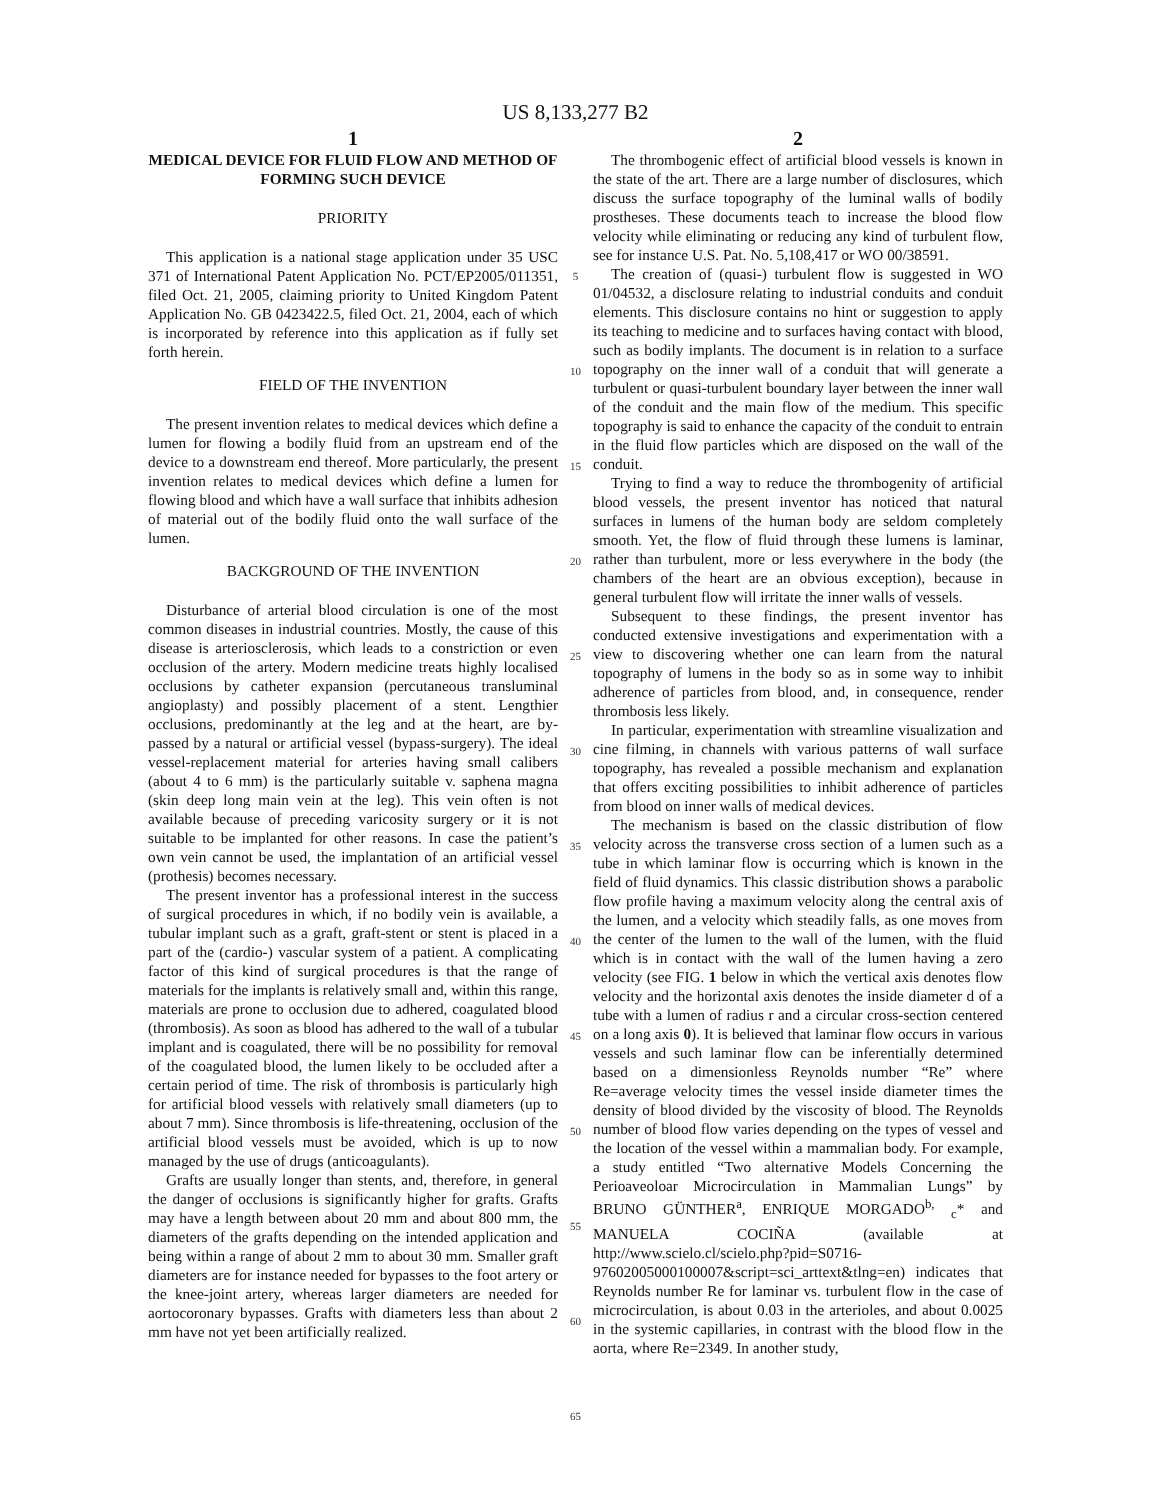US 8,133,277 B2
1
MEDICAL DEVICE FOR FLUID FLOW AND METHOD OF FORMING SUCH DEVICE
PRIORITY
This application is a national stage application under 35 USC 371 of International Patent Application No. PCT/EP2005/011351, filed Oct. 21, 2005, claiming priority to United Kingdom Patent Application No. GB 0423422.5, filed Oct. 21, 2004, each of which is incorporated by reference into this application as if fully set forth herein.
FIELD OF THE INVENTION
The present invention relates to medical devices which define a lumen for flowing a bodily fluid from an upstream end of the device to a downstream end thereof. More particularly, the present invention relates to medical devices which define a lumen for flowing blood and which have a wall surface that inhibits adhesion of material out of the bodily fluid onto the wall surface of the lumen.
BACKGROUND OF THE INVENTION
Disturbance of arterial blood circulation is one of the most common diseases in industrial countries. Mostly, the cause of this disease is arteriosclerosis, which leads to a constriction or even occlusion of the artery. Modern medicine treats highly localised occlusions by catheter expansion (percutaneous transluminal angioplasty) and possibly placement of a stent. Lengthier occlusions, predominantly at the leg and at the heart, are by-passed by a natural or artificial vessel (bypass-surgery). The ideal vessel-replacement material for arteries having small calibers (about 4 to 6 mm) is the particularly suitable v. saphena magna (skin deep long main vein at the leg). This vein often is not available because of preceding varicosity surgery or it is not suitable to be implanted for other reasons. In case the patient’s own vein cannot be used, the implantation of an artificial vessel (prothesis) becomes necessary.
The present inventor has a professional interest in the success of surgical procedures in which, if no bodily vein is available, a tubular implant such as a graft, graft-stent or stent is placed in a part of the (cardio-) vascular system of a patient. A complicating factor of this kind of surgical procedures is that the range of materials for the implants is relatively small and, within this range, materials are prone to occlusion due to adhered, coagulated blood (thrombosis). As soon as blood has adhered to the wall of a tubular implant and is coagulated, there will be no possibility for removal of the coagulated blood, the lumen likely to be occluded after a certain period of time. The risk of thrombosis is particularly high for artificial blood vessels with relatively small diameters (up to about 7 mm). Since thrombosis is life-threatening, occlusion of the artificial blood vessels must be avoided, which is up to now managed by the use of drugs (anticoagulants).
Grafts are usually longer than stents, and, therefore, in general the danger of occlusions is significantly higher for grafts. Grafts may have a length between about 20 mm and about 800 mm, the diameters of the grafts depending on the intended application and being within a range of about 2 mm to about 30 mm. Smaller graft diameters are for instance needed for bypasses to the foot artery or the knee-joint artery, whereas larger diameters are needed for aortocoronary bypasses. Grafts with diameters less than about 2 mm have not yet been artificially realized.
5
10
15
20
25
30
35
40
45
50
55
60
65
2
The thrombogenic effect of artificial blood vessels is known in the state of the art. There are a large number of disclosures, which discuss the surface topography of the luminal walls of bodily prostheses. These documents teach to increase the blood flow velocity while eliminating or reducing any kind of turbulent flow, see for instance U.S. Pat. No. 5,108,417 or WO 00/38591.
The creation of (quasi-) turbulent flow is suggested in WO 01/04532, a disclosure relating to industrial conduits and conduit elements. This disclosure contains no hint or suggestion to apply its teaching to medicine and to surfaces having contact with blood, such as bodily implants. The document is in relation to a surface topography on the inner wall of a conduit that will generate a turbulent or quasi-turbulent boundary layer between the inner wall of the conduit and the main flow of the medium. This specific topography is said to enhance the capacity of the conduit to entrain in the fluid flow particles which are disposed on the wall of the conduit.
Trying to find a way to reduce the thrombogenity of artificial blood vessels, the present inventor has noticed that natural surfaces in lumens of the human body are seldom completely smooth. Yet, the flow of fluid through these lumens is laminar, rather than turbulent, more or less everywhere in the body (the chambers of the heart are an obvious exception), because in general turbulent flow will irritate the inner walls of vessels.
Subsequent to these findings, the present inventor has conducted extensive investigations and experimentation with a view to discovering whether one can learn from the natural topography of lumens in the body so as in some way to inhibit adherence of particles from blood, and, in consequence, render thrombosis less likely.
In particular, experimentation with streamline visualization and cine filming, in channels with various patterns of wall surface topography, has revealed a possible mechanism and explanation that offers exciting possibilities to inhibit adherence of particles from blood on inner walls of medical devices.
The mechanism is based on the classic distribution of flow velocity across the transverse cross section of a lumen such as a tube in which laminar flow is occurring which is known in the field of fluid dynamics. This classic distribution shows a parabolic flow profile having a maximum velocity along the central axis of the lumen, and a velocity which steadily falls, as one moves from the center of the lumen to the wall of the lumen, with the fluid which is in contact with the wall of the lumen having a zero velocity (see FIG. 1 below in which the vertical axis denotes flow velocity and the horizontal axis denotes the inside diameter d of a tube with a lumen of radius r and a circular cross-section centered on a long axis 0). It is believed that laminar flow occurs in various vessels and such laminar flow can be inferentially determined based on a dimensionless Reynolds number “Re” where Re=average velocity times the vessel inside diameter times the density of blood divided by the viscosity of blood. The Reynolds number of blood flow varies depending on the types of vessel and the location of the vessel within a mammalian body. For example, a study entitled “Two alternative Models Concerning the Perioaveoloar Microcirculation in Mammalian Lungs” by BRUNO GÜNTHER<sup>a</sup>, ENRIQUE MORGADO<sup>b,</sup> <sub>c</sub>* and MANUELA COCIÑA (available at http://www.scielo.cl/scielo.php?pid=S0716-97602005000100007&script=sci_arttext&tlng=en) indicates that Reynolds number Re for laminar vs. turbulent flow in the case of microcirculation, is about 0.03 in the arterioles, and about 0.0025 in the systemic capillaries, in contrast with the blood flow in the aorta, where Re=2349. In another study,